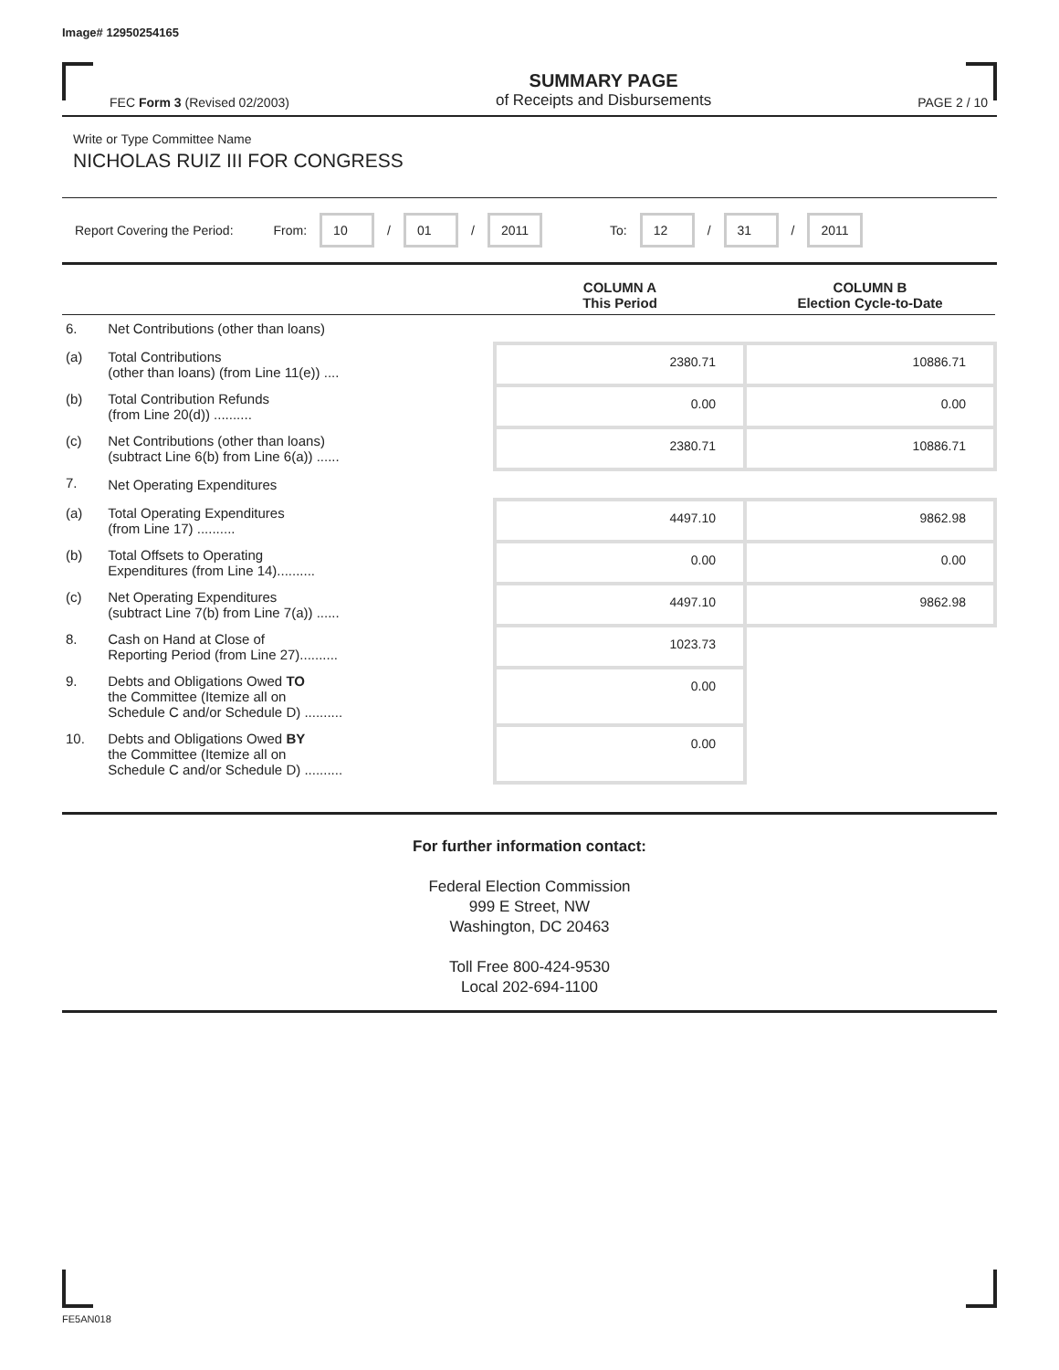Image# 12950254165
FEC Form 3 (Revised 02/2003) SUMMARY PAGE
of Receipts and Disbursements PAGE 2 / 10
Write or Type Committee Name
NICHOLAS RUIZ III FOR CONGRESS
Report Covering the Period: From: 10 / 01 / 2011 To: 12 / 31 / 2011
| | | COLUMN A This Period | COLUMN B Election Cycle-to-Date |
| --- | --- | --- | --- |
| 6. | Net Contributions (other than loans) | | |
| (a) | Total Contributions (other than loans) (from Line 11(e)) .... | 2380.71 | 10886.71 |
| (b) | Total Contribution Refunds (from Line 20(d)) .......... | 0.00 | 0.00 |
| (c) | Net Contributions (other than loans) (subtract Line 6(b) from Line 6(a)) ...... | 2380.71 | 10886.71 |
| 7. | Net Operating Expenditures | | |
| (a) | Total Operating Expenditures (from Line 17) .......... | 4497.10 | 9862.98 |
| (b) | Total Offsets to Operating Expenditures (from Line 14).......... | 0.00 | 0.00 |
| (c) | Net Operating Expenditures (subtract Line 7(b) from Line 7(a)) ...... | 4497.10 | 9862.98 |
| 8. | Cash on Hand at Close of Reporting Period (from Line 27).......... | 1023.73 | |
| 9. | Debts and Obligations Owed TO the Committee (Itemize all on Schedule C and/or Schedule D) .......... | 0.00 | |
| 10. | Debts and Obligations Owed BY the Committee (Itemize all on Schedule C and/or Schedule D) .......... | 0.00 | |
For further information contact:
Federal Election Commission
999 E Street, NW
Washington, DC 20463
Toll Free 800-424-9530
Local 202-694-1100
FE5AN018